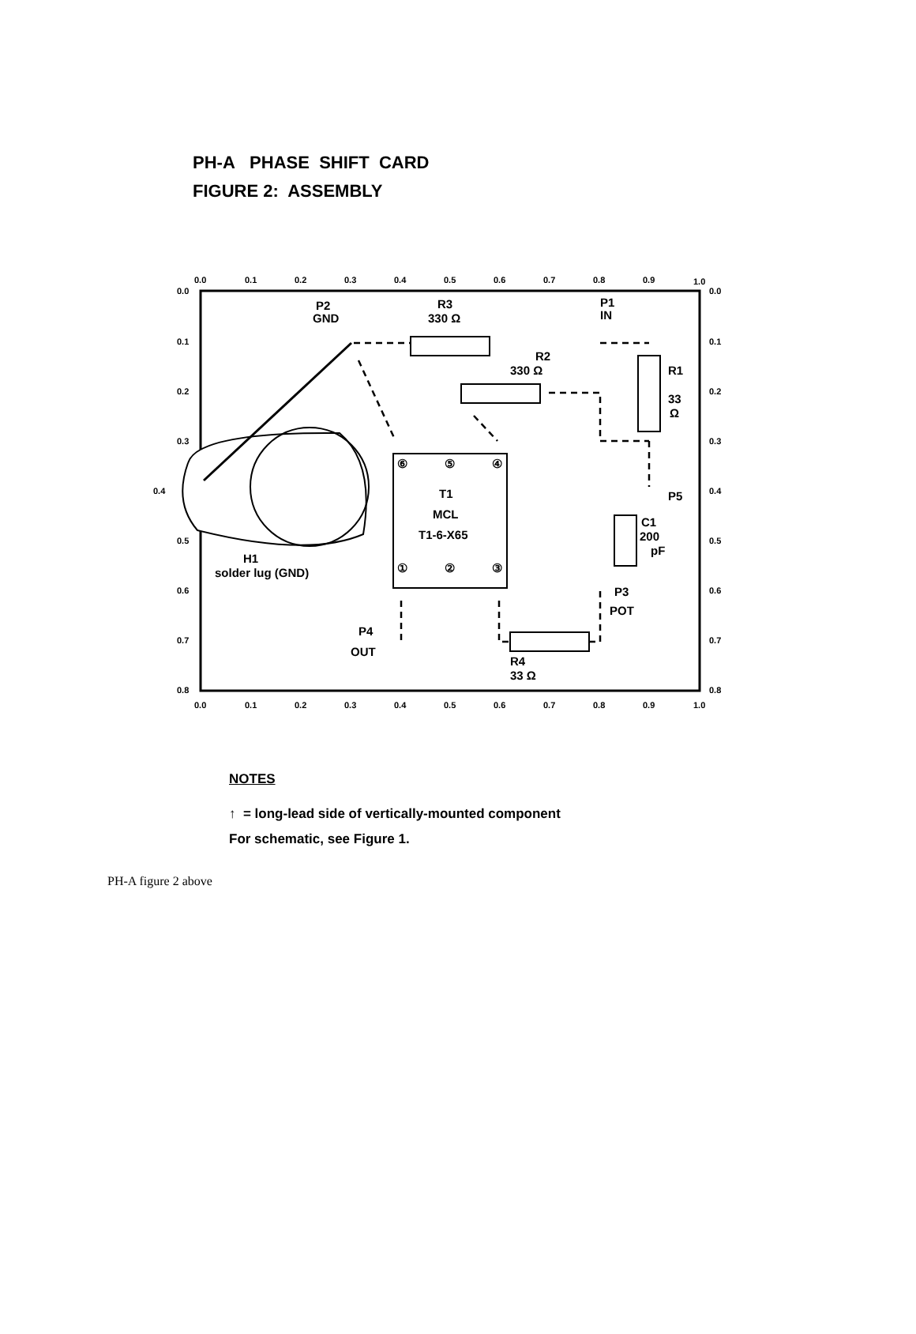PH-A PHASE SHIFT CARD
FIGURE 2: ASSEMBLY
0.0
0.1
0.2
0.3
0.4
0.5
0.6
0.7
0.8
0.9
1.0
0.0
0.1
0.2
0.3
0.4
0.5
0.6
0.7
0.8
0.9
1.0
0.0
0.1
0.2
0.3
0.4
0.5
0.6
0.7
0.8
0.0
0.1
0.2
0.3
0.4
0.5
0.6
0.7
0.8
P2
GND
R3
330 Ω
P1
IN
R2
330 Ω
R1
33
Ω
T1
MCL
T1-6-X65
P5
C1
200
pF
P3
POT
P4
OUT
R4
33 Ω
H1
solder lug (GND)
⑥
⑤
④
①
②
③
NOTES
↑ = long-lead side of vertically-mounted component
For schematic, see Figure 1.
PH-A figure 2 above